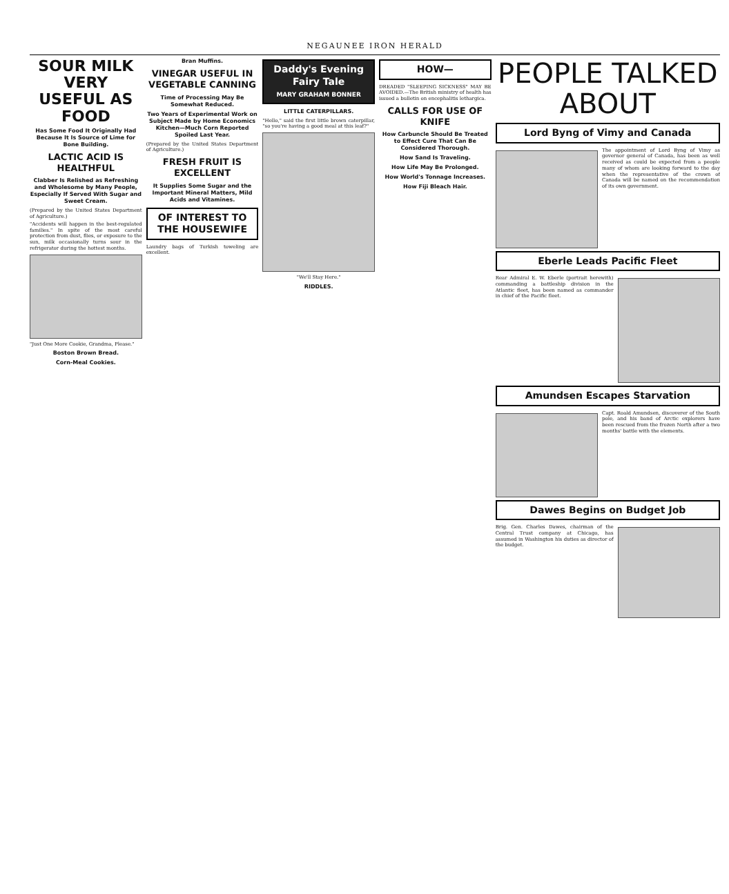NEGAUNEE IRON HERALD
SOUR MILK VERY USEFUL AS FOOD
Has Some Food It Originally Had Because It Is Source of Lime for Bone Building.
LACTIC ACID IS HEALTHFUL
Clabber Is Relished as Refreshing and Wholesome by Many People, Especially If Served With Sugar and Sweet Cream.
(Prepared by the United States Department of Agriculture.)
"Accidents will happen in the best-regulated families." In spite of the most careful protection from dust, flies, or exposure to the sun, milk occasionally turns sour in the refrigerator during the hottest months.
"Just One More Cookie, Grandma, Please."
Boston Brown Bread.
Corn-Meal Cookies.
Bran Muffins.
VINEGAR USEFUL IN VEGETABLE CANNING
Time of Processing May Be Somewhat Reduced.
Two Years of Experimental Work on Subject Made by Home Economics Kitchen—Much Corn Reported Spoiled Last Year.
(Prepared by the United States Department of Agriculture.)
FRESH FRUIT IS EXCELLENT
It Supplies Some Sugar and the Important Mineral Matters, Mild Acids and Vitamines.
OF INTEREST TO THE HOUSEWIFE
Laundry bags of Turkish toweling are excellent.
Daddy's Evening Fairy Tale
MARY GRAHAM BONNER
LITTLE CATERPILLARS.
"Hello," said the first little brown caterpillar, "so you're having a good meal at this leaf?"
"We'll Stay Here."
RIDDLES.
HOW—
DREADED "SLEEPING SICKNESS" MAY BE AVOIDED.—The British ministry of health has issued a bulletin on encephalitis lethargica.
CALLS FOR USE OF KNIFE
How Carbuncle Should Be Treated to Effect Cure That Can Be Considered Thorough.
How Sand Is Traveling.
How Life May Be Prolonged.
How World's Tonnage Increases.
How Fiji Bleach Hair.
PEOPLE TALKED ABOUT
Lord Byng of Vimy and Canada
The appointment of Lord Byng of Vimy as governor general of Canada, has been as well received as could be expected from a people many of whom are looking forward to the day when the representative of the crown of Canada will be named on the recommendation of its own government.
Eberle Leads Pacific Fleet
Rear Admiral E. W. Eberle (portrait herewith) commanding a battleship division in the Atlantic fleet, has been named as commander in chief of the Pacific fleet.
Amundsen Escapes Starvation
Capt. Roald Amundsen, discoverer of the South pole, and his band of Arctic explorers have been rescued from the frozen North after a two months' battle with the elements.
Dawes Begins on Budget Job
Brig. Gen. Charles Dawes, chairman of the Central Trust company at Chicago, has assumed in Washington his duties as director of the budget.